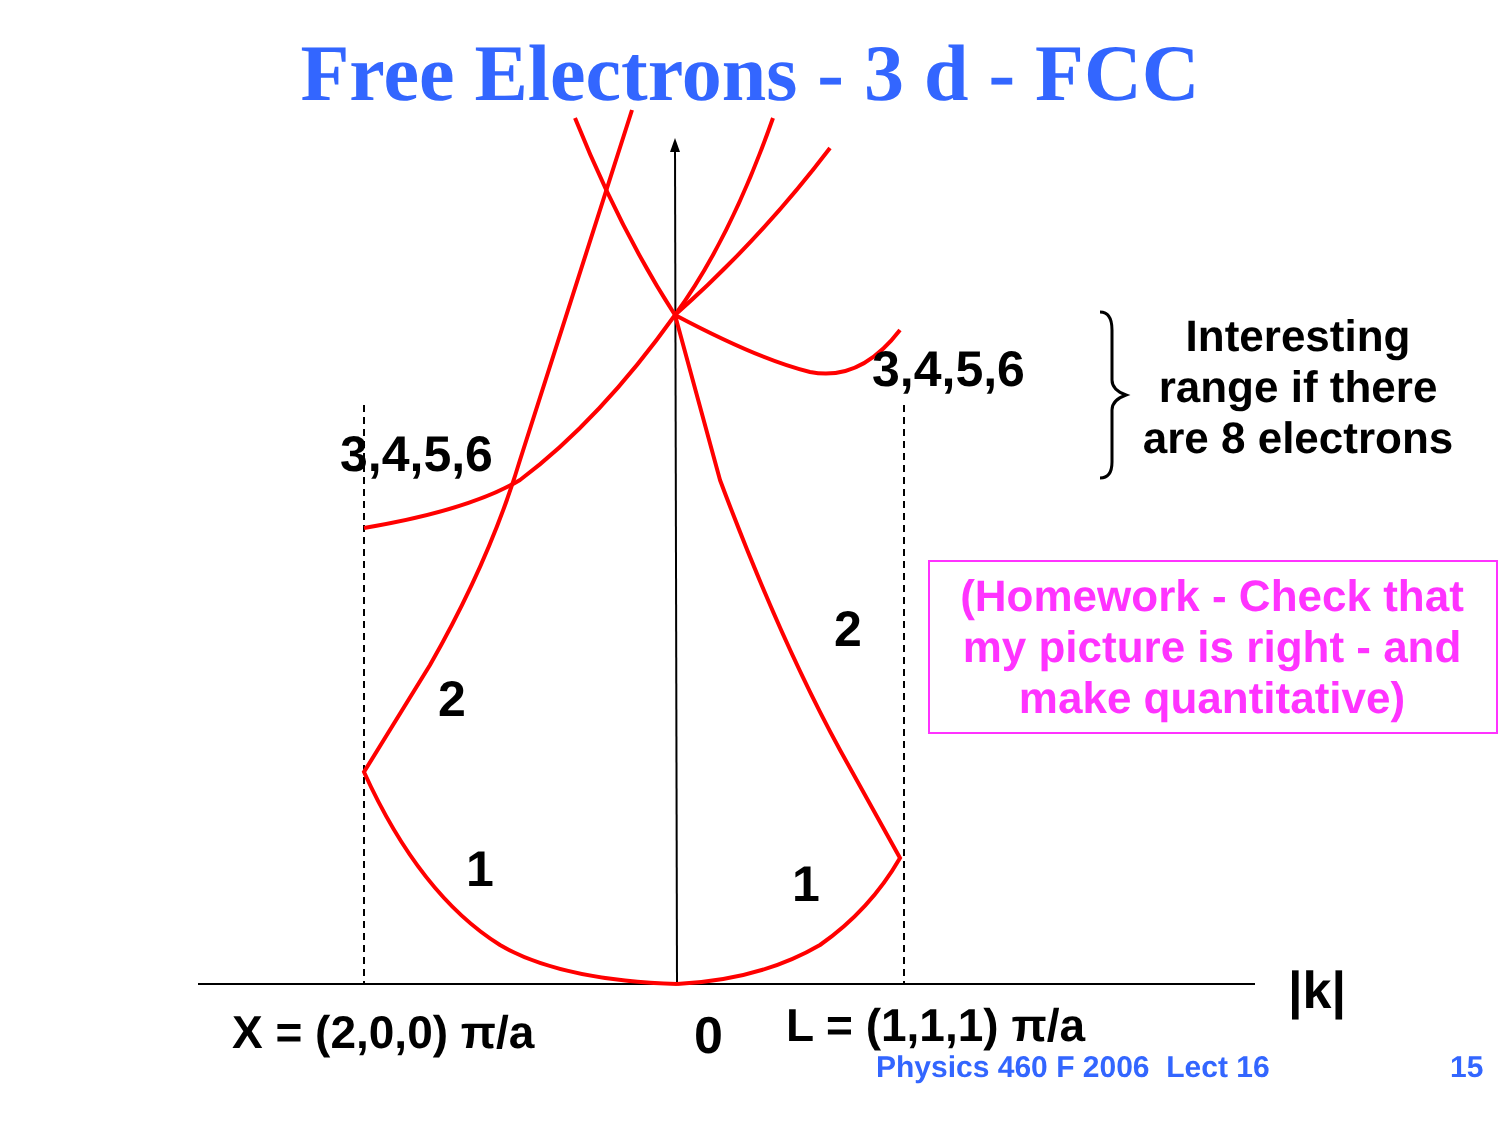Free Electrons - 3 d - FCC
Interesting range if there are 8 electrons
3,4,5,6
3,4,5,6
(Homework - Check that my picture is right - and make quantitative)
2
2
1 1
|k|
X = (2,0,0) π/a 0 L = (1,1,1) π/a
Physics 460 F 2006 Lect 16 15